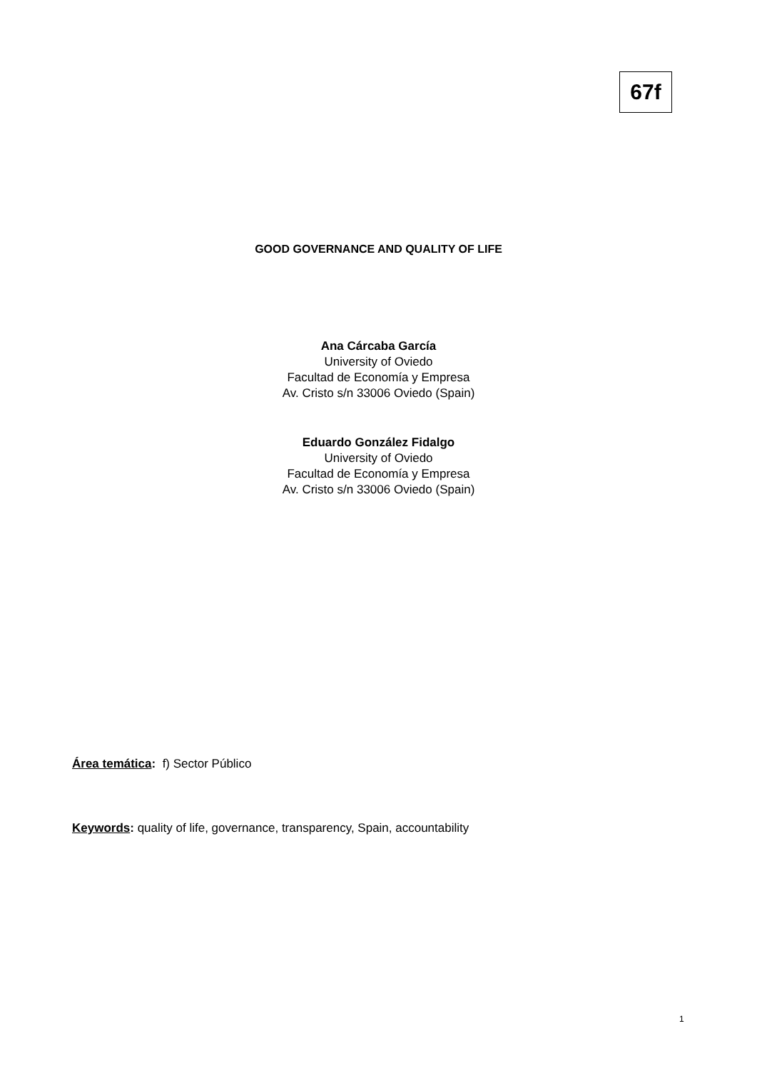67f
GOOD GOVERNANCE AND QUALITY OF LIFE
Ana Cárcaba García
University of Oviedo
Facultad de Economía y Empresa
Av. Cristo s/n 33006 Oviedo (Spain)
Eduardo González Fidalgo
University of Oviedo
Facultad de Economía y Empresa
Av. Cristo s/n 33006 Oviedo (Spain)
Área temática: f) Sector Público
Keywords: quality of life, governance, transparency, Spain, accountability
1